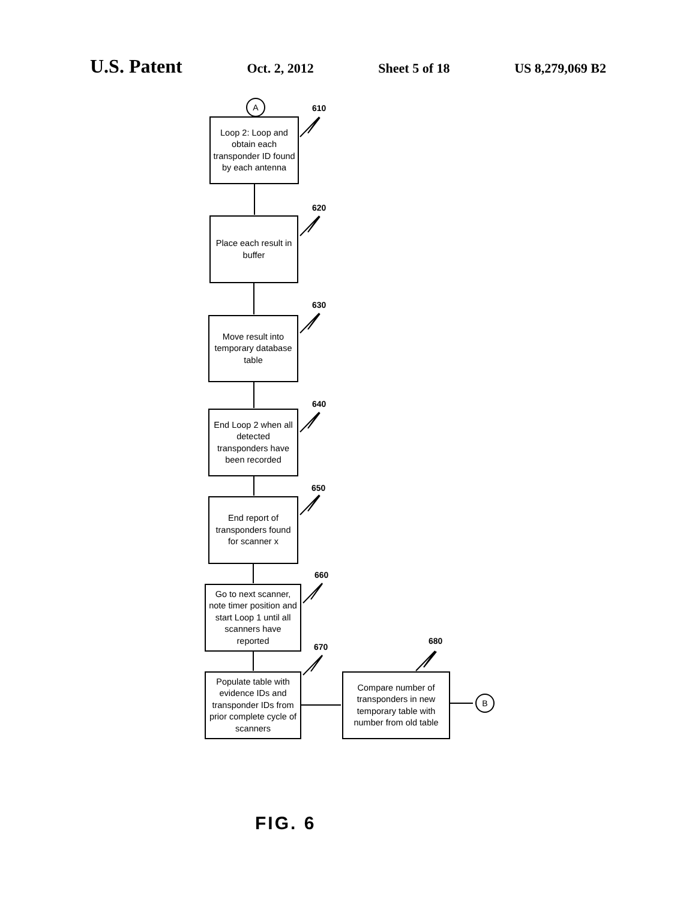U.S. Patent Oct. 2, 2012 Sheet 5 of 18 US 8,279,069 B2
A
610
Loop 2: Loop and obtain each transponder ID found by each antenna
620
Place each result in buffer
630
Move result into temporary database table
640
End Loop 2 when all detected transponders have been recorded
650
End report of transponders found for scanner x
660
Go to next scanner, note timer position and start Loop 1 until all scanners have reported
670
Populate table with evidence IDs and transponder IDs from prior complete cycle of scanners
680
Compare number of transponders in new temporary table with number from old table
B
FIG. 6